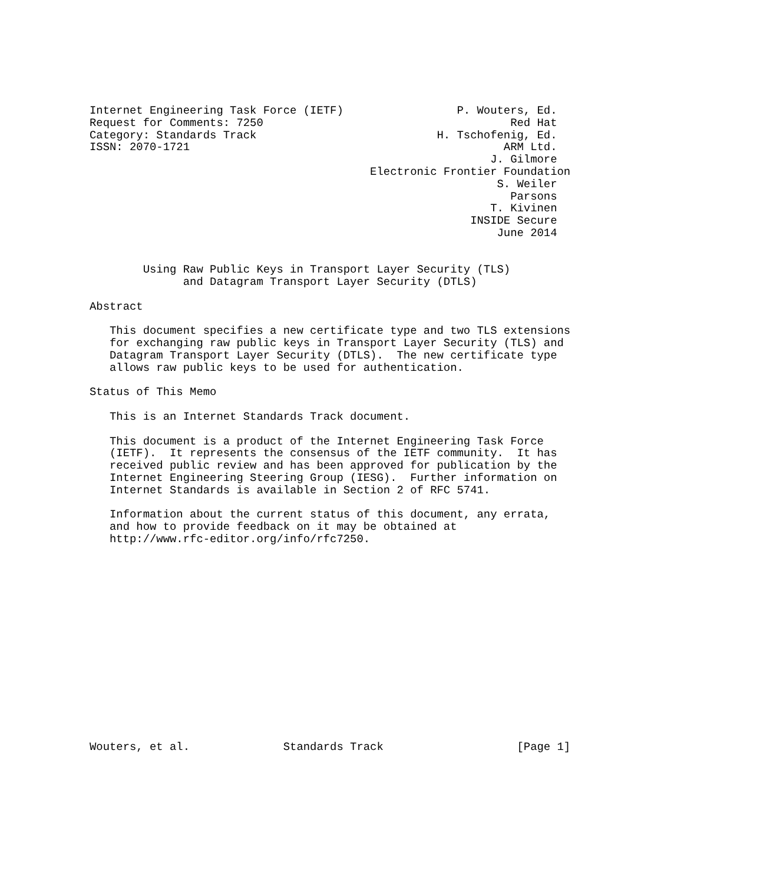Internet Engineering Task Force (IETF)                 P. Wouters, Ed.
Request for Comments: 7250                                     Red Hat
Category: Standards Track                           H. Tschofenig, Ed.
ISSN: 2070-1721                                               ARM Ltd.
                                                            J. Gilmore
                                          Electronic Frontier Foundation
                                                             S. Weiler
                                                               Parsons
                                                            T. Kivinen
                                                         INSIDE Secure
                                                             June 2014


        Using Raw Public Keys in Transport Layer Security (TLS)
              and Datagram Transport Layer Security (DTLS)

Abstract

   This document specifies a new certificate type and two TLS extensions
   for exchanging raw public keys in Transport Layer Security (TLS) and
   Datagram Transport Layer Security (DTLS).  The new certificate type
   allows raw public keys to be used for authentication.

Status of This Memo

   This is an Internet Standards Track document.

   This document is a product of the Internet Engineering Task Force
   (IETF).  It represents the consensus of the IETF community.  It has
   received public review and has been approved for publication by the
   Internet Engineering Steering Group (IESG).  Further information on
   Internet Standards is available in Section 2 of RFC 5741.

   Information about the current status of this document, any errata,
   and how to provide feedback on it may be obtained at
   http://www.rfc-editor.org/info/rfc7250.
















Wouters, et al.              Standards Track                    [Page 1]